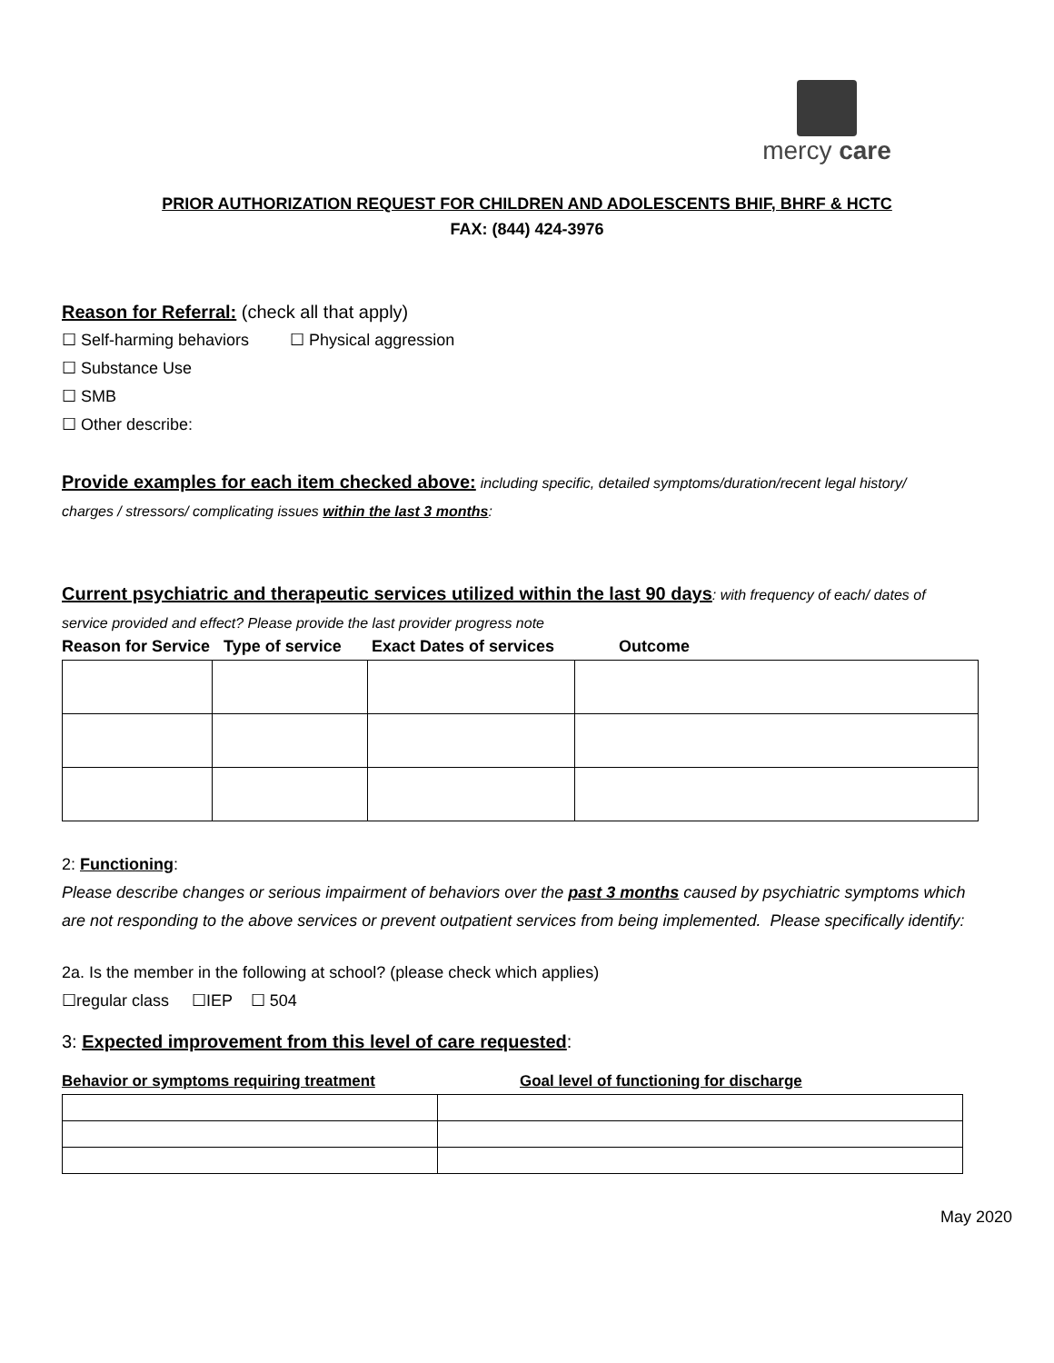mercy care
PRIOR AUTHORIZATION REQUEST FOR CHILDREN AND ADOLESCENTS BHIF, BHRF & HCTC
FAX: (844) 424-3976
Reason for Referral: (check all that apply)
☐ Self-harming behaviors ☐ Physical aggression
☐ Substance Use
☐ SMB
☐ Other describe:
Provide examples for each item checked above: including specific, detailed symptoms/duration/recent legal history/
charges / stressors/ complicating issues within the last 3 months:
Current psychiatric and therapeutic services utilized within the last 90 days: with frequency of each/ dates of
service provided and effect? Please provide the last provider progress note
Reason for Service Type of service Exact Dates of services Outcome
2: Functioning:
Please describe changes or serious impairment of behaviors over the past 3 months caused by psychiatric symptoms which are not responding to the above services or prevent outpatient services from being implemented. Please specifically identify:
2a. Is the member in the following at school? (please check which applies)
☐regular class ☐IEP ☐ 504
3: Expected improvement from this level of care requested:
Behavior or symptoms requiring treatment Goal level of functioning for discharge
May 2020